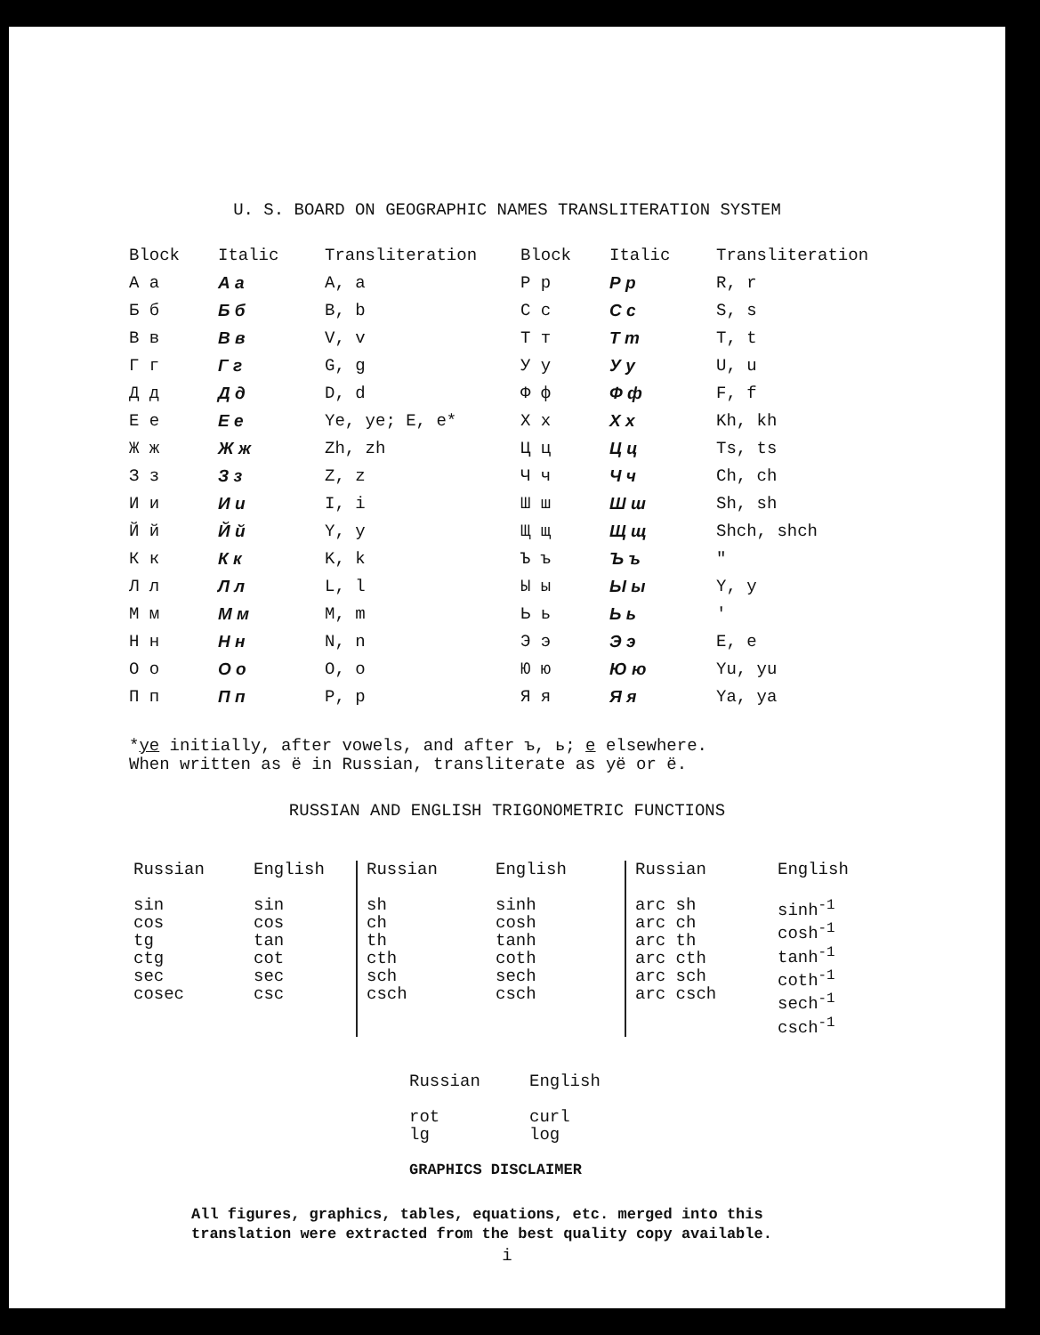U. S. BOARD ON GEOGRAPHIC NAMES TRANSLITERATION SYSTEM
| Block | Italic | Transliteration | Block | Italic | Transliteration |
| --- | --- | --- | --- | --- | --- |
| А а | А а | A, a | Р р | Р р | R, r |
| Б б | Б б | B, b | С с | С с | S, s |
| В в | В в | V, v | Т т | Т т | T, t |
| Г г | Г г | G, g | У у | У у | U, u |
| Д д | Д д | D, d | Ф ф | Ф ф | F, f |
| Е е | Е е | Ye, ye; E, e* | Х х | Х х | Kh, kh |
| Ж ж | Ж ж | Zh, zh | Ц ц | Ц ц | Ts, ts |
| З з | З з | Z, z | Ч ч | Ч ч | Ch, ch |
| И и | И и | I, i | Ш ш | Ш ш | Sh, sh |
| Й й | Й й | Y, y | Щ щ | Щ щ | Shch, shch |
| К к | К к | K, k | Ъ ъ | Ъ ъ | " |
| Л л | Л л | L, l | Ы ы | Ы ы | Y, y |
| М м | М м | M, m | Ь ь | Ь ь | ' |
| Н н | Н н | N, n | Э э | Э э | E, e |
| О о | О о | O, o | Ю ю | Ю ю | Yu, yu |
| П п | П п | P, p | Я я | Я я | Ya, ya |
*ye initially, after vowels, and after ъ, ь; e elsewhere.
When written as ё in Russian, transliterate as yё or ё.
RUSSIAN AND ENGLISH TRIGONOMETRIC FUNCTIONS
| Russian | English | Russian | English | Russian | English |
| --- | --- | --- | --- | --- | --- |
| sin cos tg ctg sec cosec | sin cos tan cot sec csc | sh ch th cth sch csch | sinh cosh tanh coth sech csch | arc sh arc ch arc th arc cth arc sch arc csch | sinh<sup>-1</sup> cosh<sup>-1</sup> tanh<sup>-1</sup> coth<sup>-1</sup> sech<sup>-1</sup> csch<sup>-1</sup> |
| Russian | English |
| --- | --- |
| rot lg | curl log |
GRAPHICS DISCLAIMER
All figures, graphics, tables, equations, etc. merged into this
translation were extracted from the best quality copy available.
i